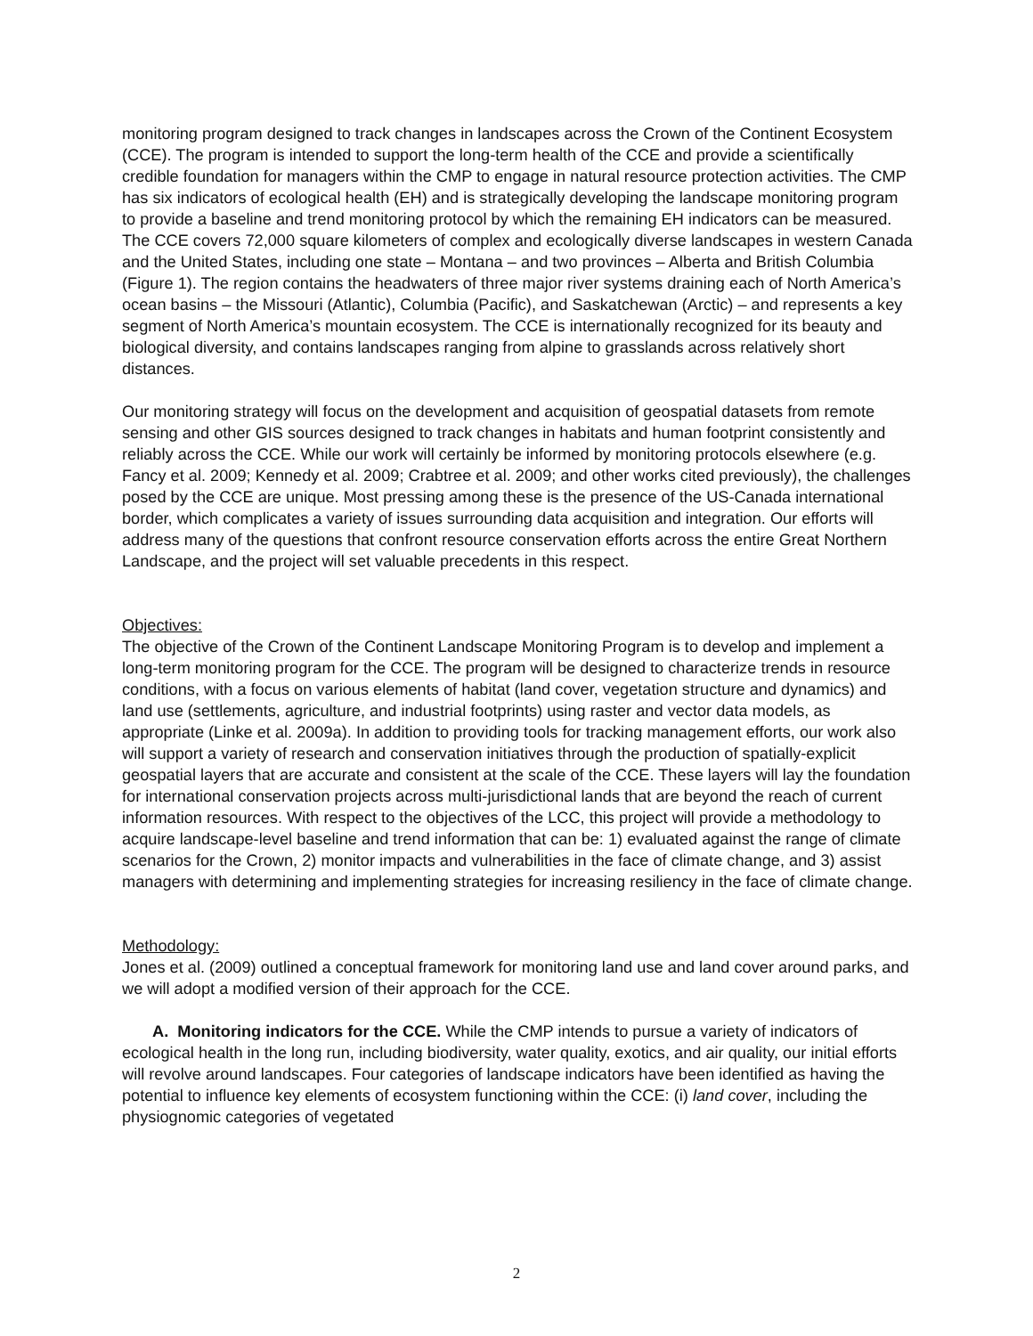monitoring program designed to track changes in landscapes across the Crown of the Continent Ecosystem (CCE). The program is intended to support the long-term health of the CCE and provide a scientifically credible foundation for managers within the CMP to engage in natural resource protection activities. The CMP has six indicators of ecological health (EH) and is strategically developing the landscape monitoring program to provide a baseline and trend monitoring protocol by which the remaining EH indicators can be measured. The CCE covers 72,000 square kilometers of complex and ecologically diverse landscapes in western Canada and the United States, including one state – Montana – and two provinces – Alberta and British Columbia (Figure 1). The region contains the headwaters of three major river systems draining each of North America’s ocean basins – the Missouri (Atlantic), Columbia (Pacific), and Saskatchewan (Arctic) – and represents a key segment of North America’s mountain ecosystem. The CCE is internationally recognized for its beauty and biological diversity, and contains landscapes ranging from alpine to grasslands across relatively short distances.
Our monitoring strategy will focus on the development and acquisition of geospatial datasets from remote sensing and other GIS sources designed to track changes in habitats and human footprint consistently and reliably across the CCE. While our work will certainly be informed by monitoring protocols elsewhere (e.g. Fancy et al. 2009; Kennedy et al. 2009; Crabtree et al. 2009; and other works cited previously), the challenges posed by the CCE are unique. Most pressing among these is the presence of the US-Canada international border, which complicates a variety of issues surrounding data acquisition and integration. Our efforts will address many of the questions that confront resource conservation efforts across the entire Great Northern Landscape, and the project will set valuable precedents in this respect.
Objectives:
The objective of the Crown of the Continent Landscape Monitoring Program is to develop and implement a long-term monitoring program for the CCE. The program will be designed to characterize trends in resource conditions, with a focus on various elements of habitat (land cover, vegetation structure and dynamics) and land use (settlements, agriculture, and industrial footprints) using raster and vector data models, as appropriate (Linke et al. 2009a). In addition to providing tools for tracking management efforts, our work also will support a variety of research and conservation initiatives through the production of spatially-explicit geospatial layers that are accurate and consistent at the scale of the CCE. These layers will lay the foundation for international conservation projects across multi-jurisdictional lands that are beyond the reach of current information resources. With respect to the objectives of the LCC, this project will provide a methodology to acquire landscape-level baseline and trend information that can be: 1) evaluated against the range of climate scenarios for the Crown, 2) monitor impacts and vulnerabilities in the face of climate change, and 3) assist managers with determining and implementing strategies for increasing resiliency in the face of climate change.
Methodology:
Jones et al. (2009) outlined a conceptual framework for monitoring land use and land cover around parks, and we will adopt a modified version of their approach for the CCE.
A. Monitoring indicators for the CCE. While the CMP intends to pursue a variety of indicators of ecological health in the long run, including biodiversity, water quality, exotics, and air quality, our initial efforts will revolve around landscapes. Four categories of landscape indicators have been identified as having the potential to influence key elements of ecosystem functioning within the CCE: (i) land cover, including the physiognomic categories of vegetated
2